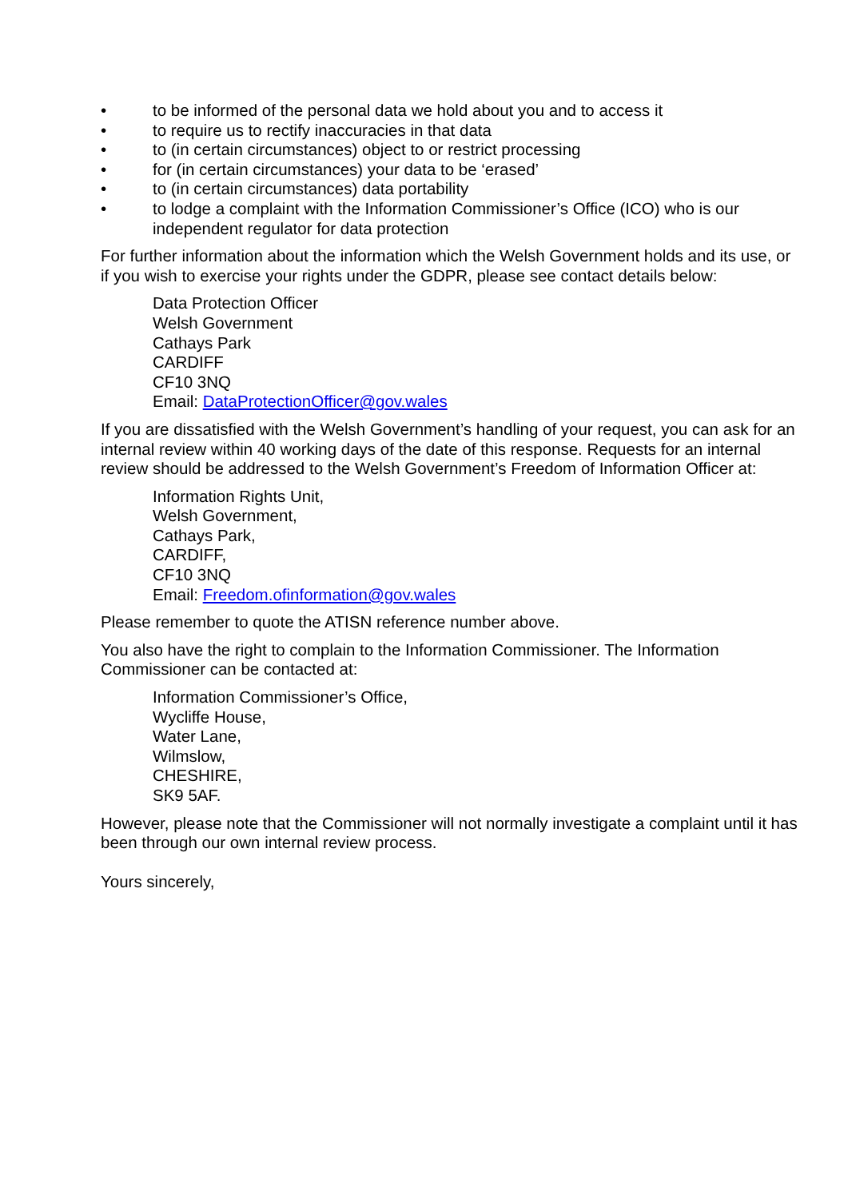• to be informed of the personal data we hold about you and to access it
• to require us to rectify inaccuracies in that data
• to (in certain circumstances) object to or restrict processing
• for (in certain circumstances) your data to be ‘erased’
• to (in certain circumstances) data portability
• to lodge a complaint with the Information Commissioner’s Office (ICO) who is our independent regulator for data protection
For further information about the information which the Welsh Government holds and its use, or if you wish to exercise your rights under the GDPR, please see contact details below:
Data Protection Officer
Welsh Government
Cathays Park
CARDIFF
CF10 3NQ
Email: DataProtectionOfficer@gov.wales
If you are dissatisfied with the Welsh Government’s handling of your request, you can ask for an internal review within 40 working days of the date of this response. Requests for an internal review should be addressed to the Welsh Government’s Freedom of Information Officer at:
Information Rights Unit,
Welsh Government,
Cathays Park,
CARDIFF,
CF10 3NQ
Email: Freedom.ofinformation@gov.wales
Please remember to quote the ATISN reference number above.
You also have the right to complain to the Information Commissioner. The Information Commissioner can be contacted at:
Information Commissioner’s Office,
Wycliffe House,
Water Lane,
Wilmslow,
CHESHIRE,
SK9 5AF.
However, please note that the Commissioner will not normally investigate a complaint until it has been through our own internal review process.
Yours sincerely,